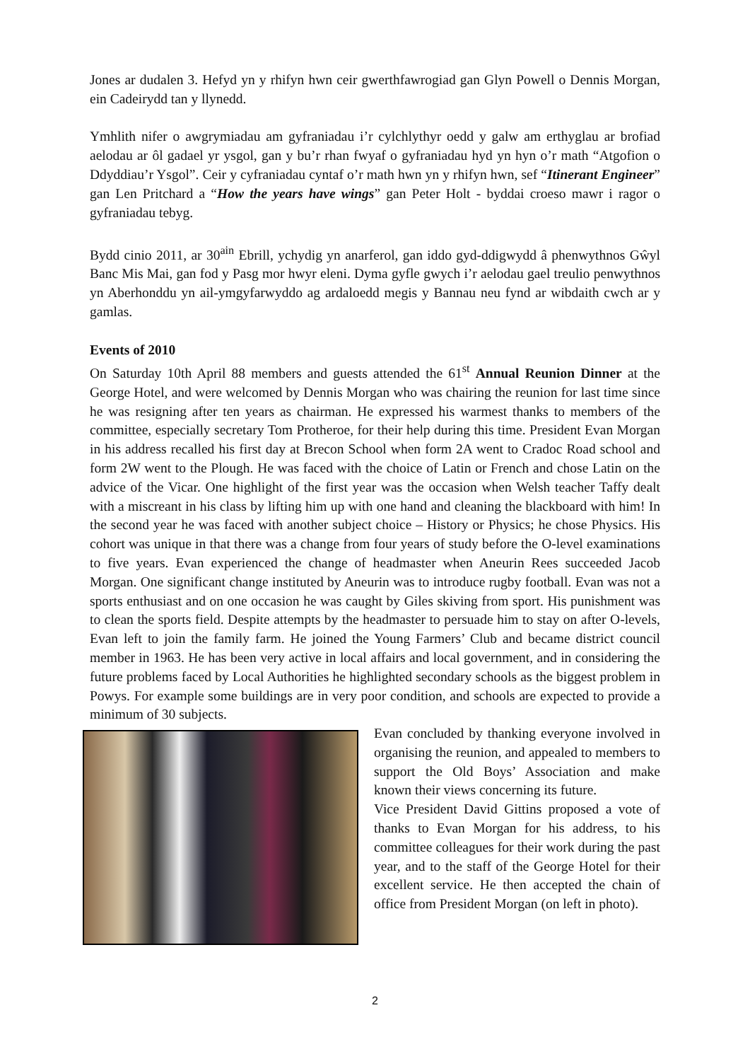Jones ar dudalen 3. Hefyd yn y rhifyn hwn ceir gwerthfawrogiad gan Glyn Powell o Dennis Morgan, ein Cadeirydd tan y llynedd.
Ymhlith nifer o awgrymiadau am gyfraniadau i’r cylchlythyr oedd y galw am erthyglau ar brofiad aelodau ar ôl gadael yr ysgol, gan y bu’r rhan fwyaf o gyfraniadau hyd yn hyn o’r math “Atgofion o Ddyddiau’r Ysgol”. Ceir y cyfraniadau cyntaf o’r math hwn yn y rhifyn hwn, sef “Itinerant Engineer” gan Len Pritchard a “How the years have wings” gan Peter Holt - byddai croeso mawr i ragor o gyfraniadau tebyg.
Bydd cinio 2011, ar 30<sup>ain</sup> Ebrill, ychydig yn anarferol, gan iddo gyd-ddigwydd â phenwythnos Gŵyl Banc Mis Mai, gan fod y Pasg mor hwyr eleni. Dyma gyfle gwych i’r aelodau gael treulio penwythnos yn Aberhonddu yn ail-ymgyfarwyddo ag ardaloedd megis y Bannau neu fynd ar wibdaith cwch ar y gamlas.
Events of 2010
On Saturday 10th April 88 members and guests attended the 61<sup>st</sup> Annual Reunion Dinner at the George Hotel, and were welcomed by Dennis Morgan who was chairing the reunion for last time since he was resigning after ten years as chairman. He expressed his warmest thanks to members of the committee, especially secretary Tom Protheroe, for their help during this time. President Evan Morgan in his address recalled his first day at Brecon School when form 2A went to Cradoc Road school and form 2W went to the Plough. He was faced with the choice of Latin or French and chose Latin on the advice of the Vicar. One highlight of the first year was the occasion when Welsh teacher Taffy dealt with a miscreant in his class by lifting him up with one hand and cleaning the blackboard with him! In the second year he was faced with another subject choice – History or Physics; he chose Physics. His cohort was unique in that there was a change from four years of study before the O-level examinations to five years. Evan experienced the change of headmaster when Aneurin Rees succeeded Jacob Morgan. One significant change instituted by Aneurin was to introduce rugby football. Evan was not a sports enthusiast and on one occasion he was caught by Giles skiving from sport. His punishment was to clean the sports field. Despite attempts by the headmaster to persuade him to stay on after O-levels, Evan left to join the family farm. He joined the Young Farmers’ Club and became district council member in 1963. He has been very active in local affairs and local government, and in considering the future problems faced by Local Authorities he highlighted secondary schools as the biggest problem in Powys. For example some buildings are in very poor condition, and schools are expected to provide a minimum of 30 subjects.
Evan concluded by thanking everyone involved in organising the reunion, and appealed to members to support the Old Boys’ Association and make known their views concerning its future.
Vice President David Gittins proposed a vote of thanks to Evan Morgan for his address, to his committee colleagues for their work during the past year, and to the staff of the George Hotel for their excellent service. He then accepted the chain of office from President Morgan (on left in photo).
2